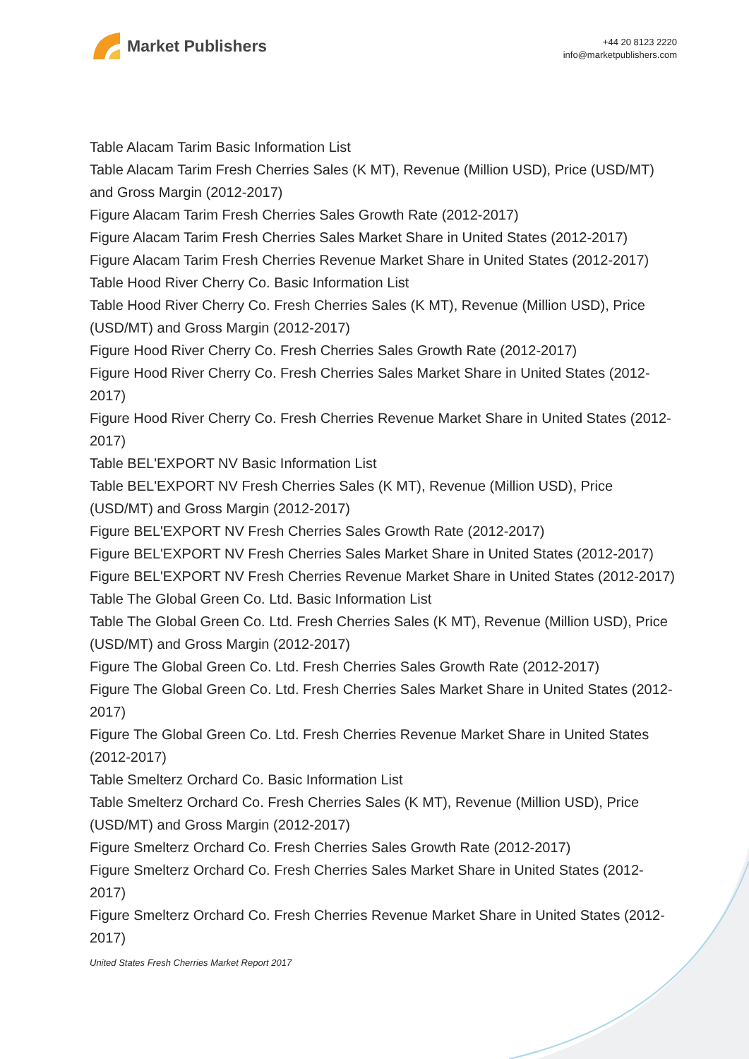Market Publishers
+44 20 8123 2220
info@marketpublishers.com
Table Alacam Tarim Basic Information List
Table Alacam Tarim Fresh Cherries Sales (K MT), Revenue (Million USD), Price (USD/MT) and Gross Margin (2012-2017)
Figure Alacam Tarim Fresh Cherries Sales Growth Rate (2012-2017)
Figure Alacam Tarim Fresh Cherries Sales Market Share in United States (2012-2017)
Figure Alacam Tarim Fresh Cherries Revenue Market Share in United States (2012-2017)
Table Hood River Cherry Co. Basic Information List
Table Hood River Cherry Co. Fresh Cherries Sales (K MT), Revenue (Million USD), Price (USD/MT) and Gross Margin (2012-2017)
Figure Hood River Cherry Co. Fresh Cherries Sales Growth Rate (2012-2017)
Figure Hood River Cherry Co. Fresh Cherries Sales Market Share in United States (2012-2017)
Figure Hood River Cherry Co. Fresh Cherries Revenue Market Share in United States (2012-2017)
Table BEL'EXPORT NV Basic Information List
Table BEL'EXPORT NV Fresh Cherries Sales (K MT), Revenue (Million USD), Price (USD/MT) and Gross Margin (2012-2017)
Figure BEL'EXPORT NV Fresh Cherries Sales Growth Rate (2012-2017)
Figure BEL'EXPORT NV Fresh Cherries Sales Market Share in United States (2012-2017)
Figure BEL'EXPORT NV Fresh Cherries Revenue Market Share in United States (2012-2017)
Table The Global Green Co. Ltd. Basic Information List
Table The Global Green Co. Ltd. Fresh Cherries Sales (K MT), Revenue (Million USD), Price (USD/MT) and Gross Margin (2012-2017)
Figure The Global Green Co. Ltd. Fresh Cherries Sales Growth Rate (2012-2017)
Figure The Global Green Co. Ltd. Fresh Cherries Sales Market Share in United States (2012-2017)
Figure The Global Green Co. Ltd. Fresh Cherries Revenue Market Share in United States (2012-2017)
Table Smelterz Orchard Co. Basic Information List
Table Smelterz Orchard Co. Fresh Cherries Sales (K MT), Revenue (Million USD), Price (USD/MT) and Gross Margin (2012-2017)
Figure Smelterz Orchard Co. Fresh Cherries Sales Growth Rate (2012-2017)
Figure Smelterz Orchard Co. Fresh Cherries Sales Market Share in United States (2012-2017)
Figure Smelterz Orchard Co. Fresh Cherries Revenue Market Share in United States (2012-2017)
United States Fresh Cherries Market Report 2017